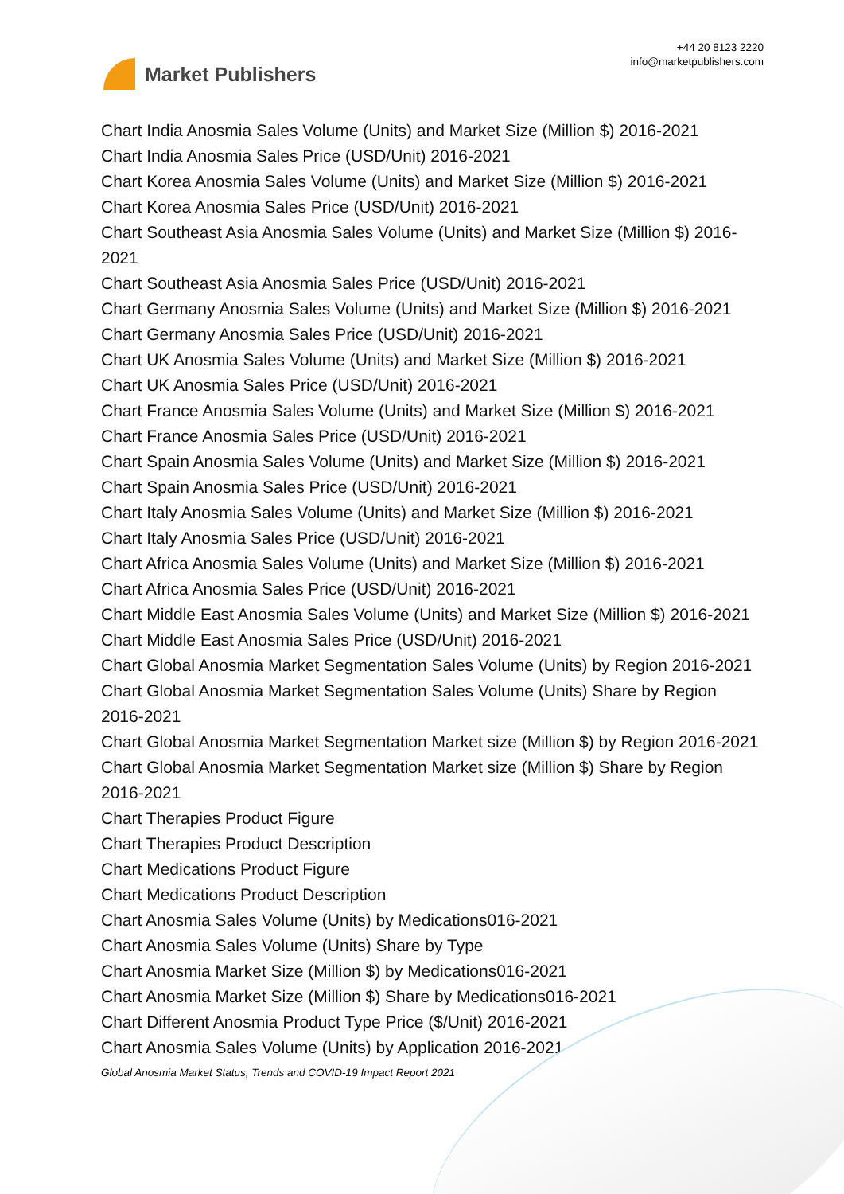Market Publishers
+44 20 8123 2220
info@marketpublishers.com
Chart India Anosmia Sales Volume (Units) and Market Size (Million $) 2016-2021
Chart India Anosmia Sales Price (USD/Unit) 2016-2021
Chart Korea Anosmia Sales Volume (Units) and Market Size (Million $) 2016-2021
Chart Korea Anosmia Sales Price (USD/Unit) 2016-2021
Chart Southeast Asia Anosmia Sales Volume (Units) and Market Size (Million $) 2016-2021
Chart Southeast Asia Anosmia Sales Price (USD/Unit) 2016-2021
Chart Germany Anosmia Sales Volume (Units) and Market Size (Million $) 2016-2021
Chart Germany Anosmia Sales Price (USD/Unit) 2016-2021
Chart UK Anosmia Sales Volume (Units) and Market Size (Million $) 2016-2021
Chart UK Anosmia Sales Price (USD/Unit) 2016-2021
Chart France Anosmia Sales Volume (Units) and Market Size (Million $) 2016-2021
Chart France Anosmia Sales Price (USD/Unit) 2016-2021
Chart Spain Anosmia Sales Volume (Units) and Market Size (Million $) 2016-2021
Chart Spain Anosmia Sales Price (USD/Unit) 2016-2021
Chart Italy Anosmia Sales Volume (Units) and Market Size (Million $) 2016-2021
Chart Italy Anosmia Sales Price (USD/Unit) 2016-2021
Chart Africa Anosmia Sales Volume (Units) and Market Size (Million $) 2016-2021
Chart Africa Anosmia Sales Price (USD/Unit) 2016-2021
Chart Middle East Anosmia Sales Volume (Units) and Market Size (Million $) 2016-2021
Chart Middle East Anosmia Sales Price (USD/Unit) 2016-2021
Chart Global Anosmia Market Segmentation Sales Volume (Units) by Region 2016-2021
Chart Global Anosmia Market Segmentation Sales Volume (Units) Share by Region 2016-2021
Chart Global Anosmia Market Segmentation Market size (Million $) by Region 2016-2021
Chart Global Anosmia Market Segmentation Market size (Million $) Share by Region 2016-2021
Chart Therapies Product Figure
Chart Therapies Product Description
Chart Medications Product Figure
Chart Medications Product Description
Chart Anosmia Sales Volume (Units) by Medications016-2021
Chart Anosmia Sales Volume (Units) Share by Type
Chart Anosmia Market Size (Million $) by Medications016-2021
Chart Anosmia Market Size (Million $) Share by Medications016-2021
Chart Different Anosmia Product Type Price ($/Unit) 2016-2021
Chart Anosmia Sales Volume (Units) by Application 2016-2021
Global Anosmia Market Status, Trends and COVID-19 Impact Report 2021